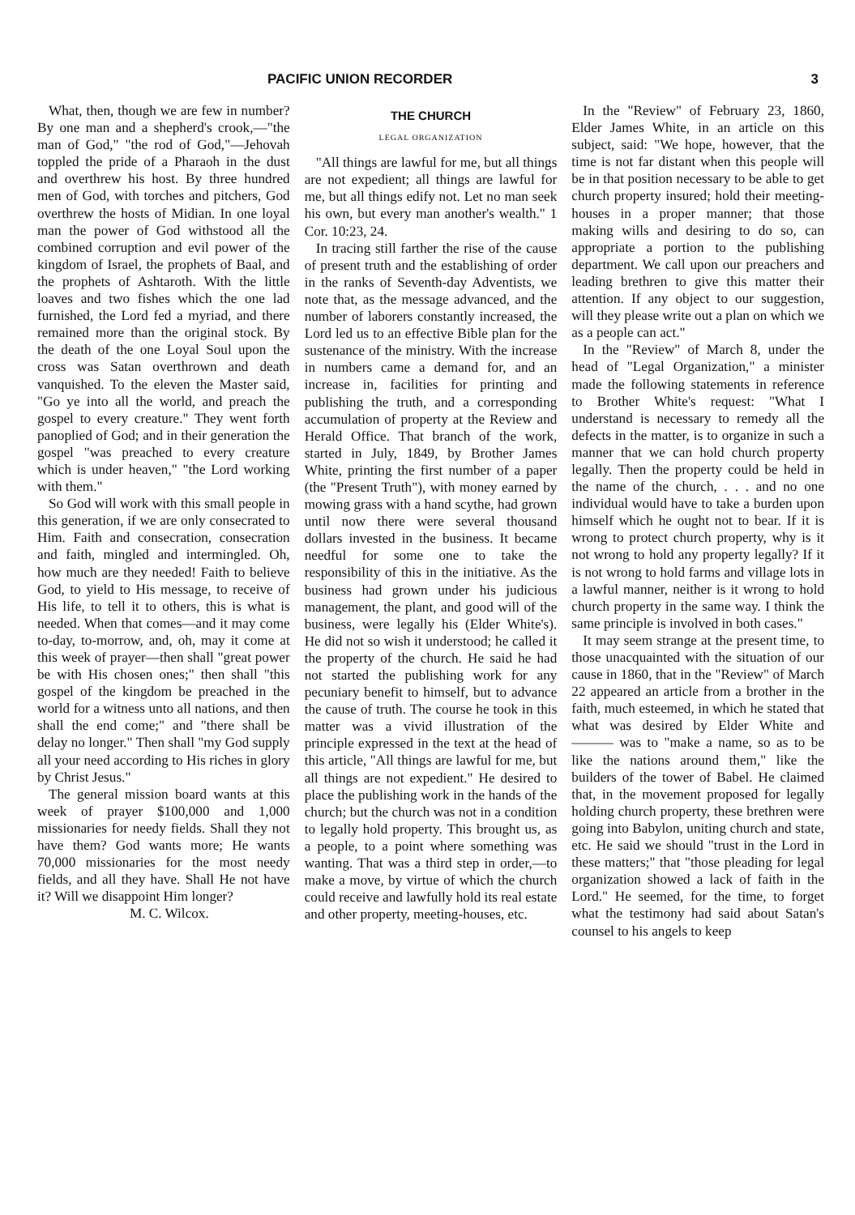PACIFIC UNION RECORDER 3
What, then, though we are few in number? By one man and a shepherd's crook,—"the man of God," "the rod of God,"—Jehovah toppled the pride of a Pharaoh in the dust and overthrew his host. By three hundred men of God, with torches and pitchers, God overthrew the hosts of Midian. In one loyal man the power of God withstood all the combined corruption and evil power of the kingdom of Israel, the prophets of Baal, and the prophets of Ashtaroth. With the little loaves and two fishes which the one lad furnished, the Lord fed a myriad, and there remained more than the original stock. By the death of the one Loyal Soul upon the cross was Satan overthrown and death vanquished. To the eleven the Master said, "Go ye into all the world, and preach the gospel to every creature." They went forth panoplied of God; and in their generation the gospel "was preached to every creature which is under heaven," "the Lord working with them."
So God will work with this small people in this generation, if we are only consecrated to Him. Faith and consecration, consecration and faith, mingled and intermingled. Oh, how much are they needed! Faith to believe God, to yield to His message, to receive of His life, to tell it to others, this is what is needed. When that comes—and it may come to-day, to-morrow, and, oh, may it come at this week of prayer—then shall "great power be with His chosen ones;" then shall "this gospel of the kingdom be preached in the world for a witness unto all nations, and then shall the end come;" and "there shall be delay no longer." Then shall "my God supply all your need according to His riches in glory by Christ Jesus."
The general mission board wants at this week of prayer $100,000 and 1,000 missionaries for needy fields. Shall they not have them? God wants more; He wants 70,000 missionaries for the most needy fields, and all they have. Shall He not have it? Will we disappoint Him longer?
M. C. Wilcox.
THE CHURCH
LEGAL ORGANIZATION
"All things are lawful for me, but all things are not expedient; all things are lawful for me, but all things edify not. Let no man seek his own, but every man another's wealth." 1 Cor. 10:23, 24.
In tracing still farther the rise of the cause of present truth and the establishing of order in the ranks of Seventh-day Adventists, we note that, as the message advanced, and the number of laborers constantly increased, the Lord led us to an effective Bible plan for the sustenance of the ministry. With the increase in numbers came a demand for, and an increase in, facilities for printing and publishing the truth, and a corresponding accumulation of property at the Review and Herald Office. That branch of the work, started in July, 1849, by Brother James White, printing the first number of a paper (the "Present Truth"), with money earned by mowing grass with a hand scythe, had grown until now there were several thousand dollars invested in the business. It became needful for some one to take the responsibility of this in the initiative. As the business had grown under his judicious management, the plant, and good will of the business, were legally his (Elder White's). He did not so wish it understood; he called it the property of the church. He said he had not started the publishing work for any pecuniary benefit to himself, but to advance the cause of truth. The course he took in this matter was a vivid illustration of the principle expressed in the text at the head of this article, "All things are lawful for me, but all things are not expedient." He desired to place the publishing work in the hands of the church; but the church was not in a condition to legally hold property. This brought us, as a people, to a point where something was wanting. That was a third step in order,—to make a move, by virtue of which the church could receive and lawfully hold its real estate and other property, meeting-houses, etc.
In the "Review" of February 23, 1860, Elder James White, in an article on this subject, said: "We hope, however, that the time is not far distant when this people will be in that position necessary to be able to get church property insured; hold their meeting-houses in a proper manner; that those making wills and desiring to do so, can appropriate a portion to the publishing department. We call upon our preachers and leading brethren to give this matter their attention. If any object to our suggestion, will they please write out a plan on which we as a people can act."
In the "Review" of March 8, under the head of "Legal Organization," a minister made the following statements in reference to Brother White's request: "What I understand is necessary to remedy all the defects in the matter, is to organize in such a manner that we can hold church property legally. Then the property could be held in the name of the church, . . . and no one individual would have to take a burden upon himself which he ought not to bear. If it is wrong to protect church property, why is it not wrong to hold any property legally? If it is not wrong to hold farms and village lots in a lawful manner, neither is it wrong to hold church property in the same way. I think the same principle is involved in both cases."
It may seem strange at the present time, to those unacquainted with the situation of our cause in 1860, that in the "Review" of March 22 appeared an article from a brother in the faith, much esteemed, in which he stated that what was desired by Elder White and ——— was to "make a name, so as to be like the nations around them," like the builders of the tower of Babel. He claimed that, in the movement proposed for legally holding church property, these brethren were going into Babylon, uniting church and state, etc. He said we should "trust in the Lord in these matters;" that "those pleading for legal organization showed a lack of faith in the Lord." He seemed, for the time, to forget what the testimony had said about Satan's counsel to his angels to keep